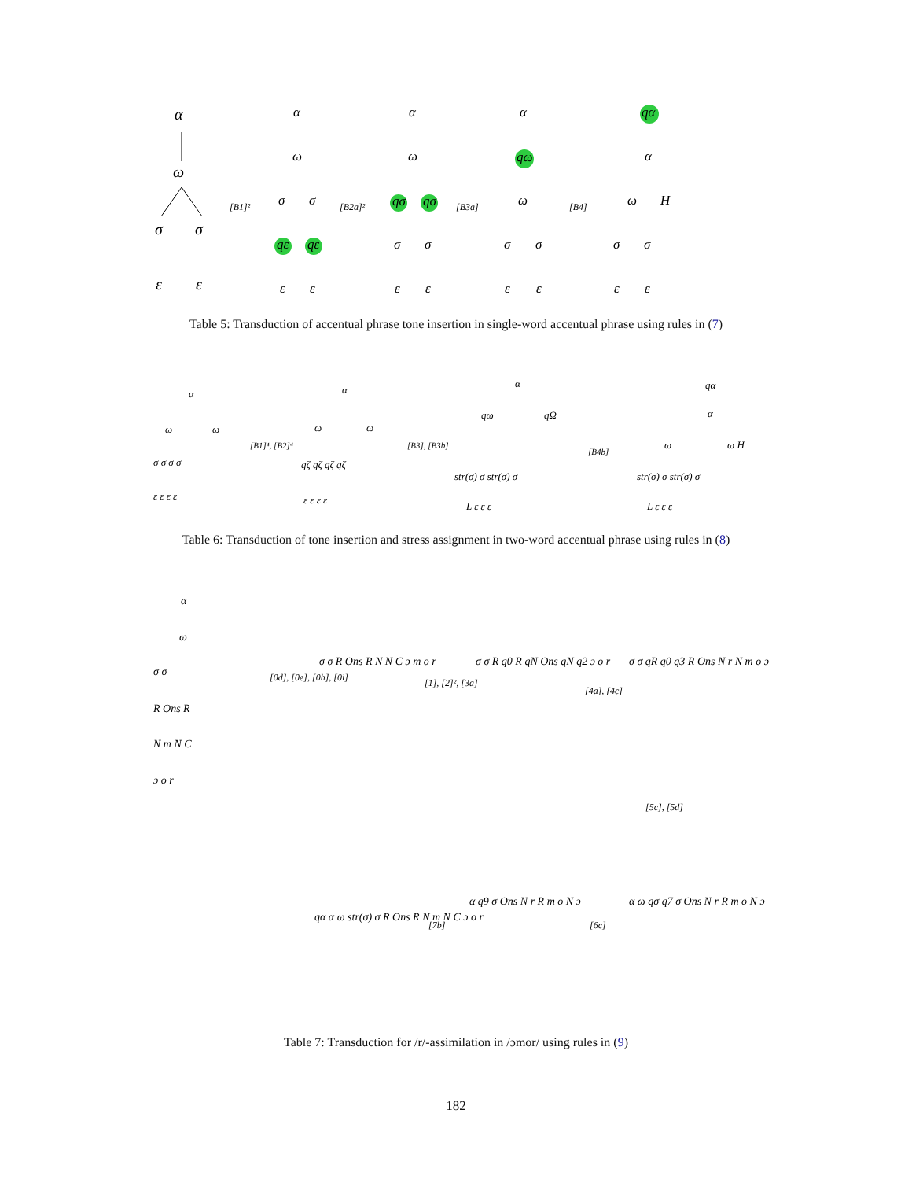α
ω
σ
σ
ε
ε
[B1]²
[B2a]²
[B3a]
[B4]
α
ω
σ
σ
qε
qε
ε
ε
α
ω
qσ
qσ
σ
σ
ε
ε
α
qω
ω
σ
σ
ε
ε
qα
α
ω
H
σ
σ
ε
ε
Table 5: Transduction of accentual phrase tone insertion in single-word accentual phrase using rules in (7)
α
ω
ω
σ σ σ σ
ε ε ε ε
[B1]⁴, [B2]⁴
α
ω
ω
qζ qζ qζ qζ
ε ε ε ε
[B3], [B3b]
α
qω
qΩ
str(σ) σ str(σ) σ
L ε ε ε
[B4b]
qα
α
ω
ω H
str(σ) σ str(σ) σ
L ε ε ε
Table 6: Transduction of tone insertion and stress assignment in two-word accentual phrase using rules in (8)
α
ω
σ σ
R Ons R
N m N C
ɔ o r
[0d], [0e], [0h], [0i]
σ σ R Ons R N N C ɔ m o r
[1], [2]², [3a]
σ σ R q0 R qN Ons qN q2 ɔ o r
[4a], [4c]
σ σ qR q0 q3 R Ons N r N m o ɔ
[5c], [5d]
qα α ω str(σ) σ R Ons R N m N C ɔ o r
[7b]
α q9 σ Ons N r R m o N ɔ
[6c]
α ω qσ q7 σ Ons N r R m o N ɔ
Table 7: Transduction for /r/-assimilation in /ɔmor/ using rules in (9)
182